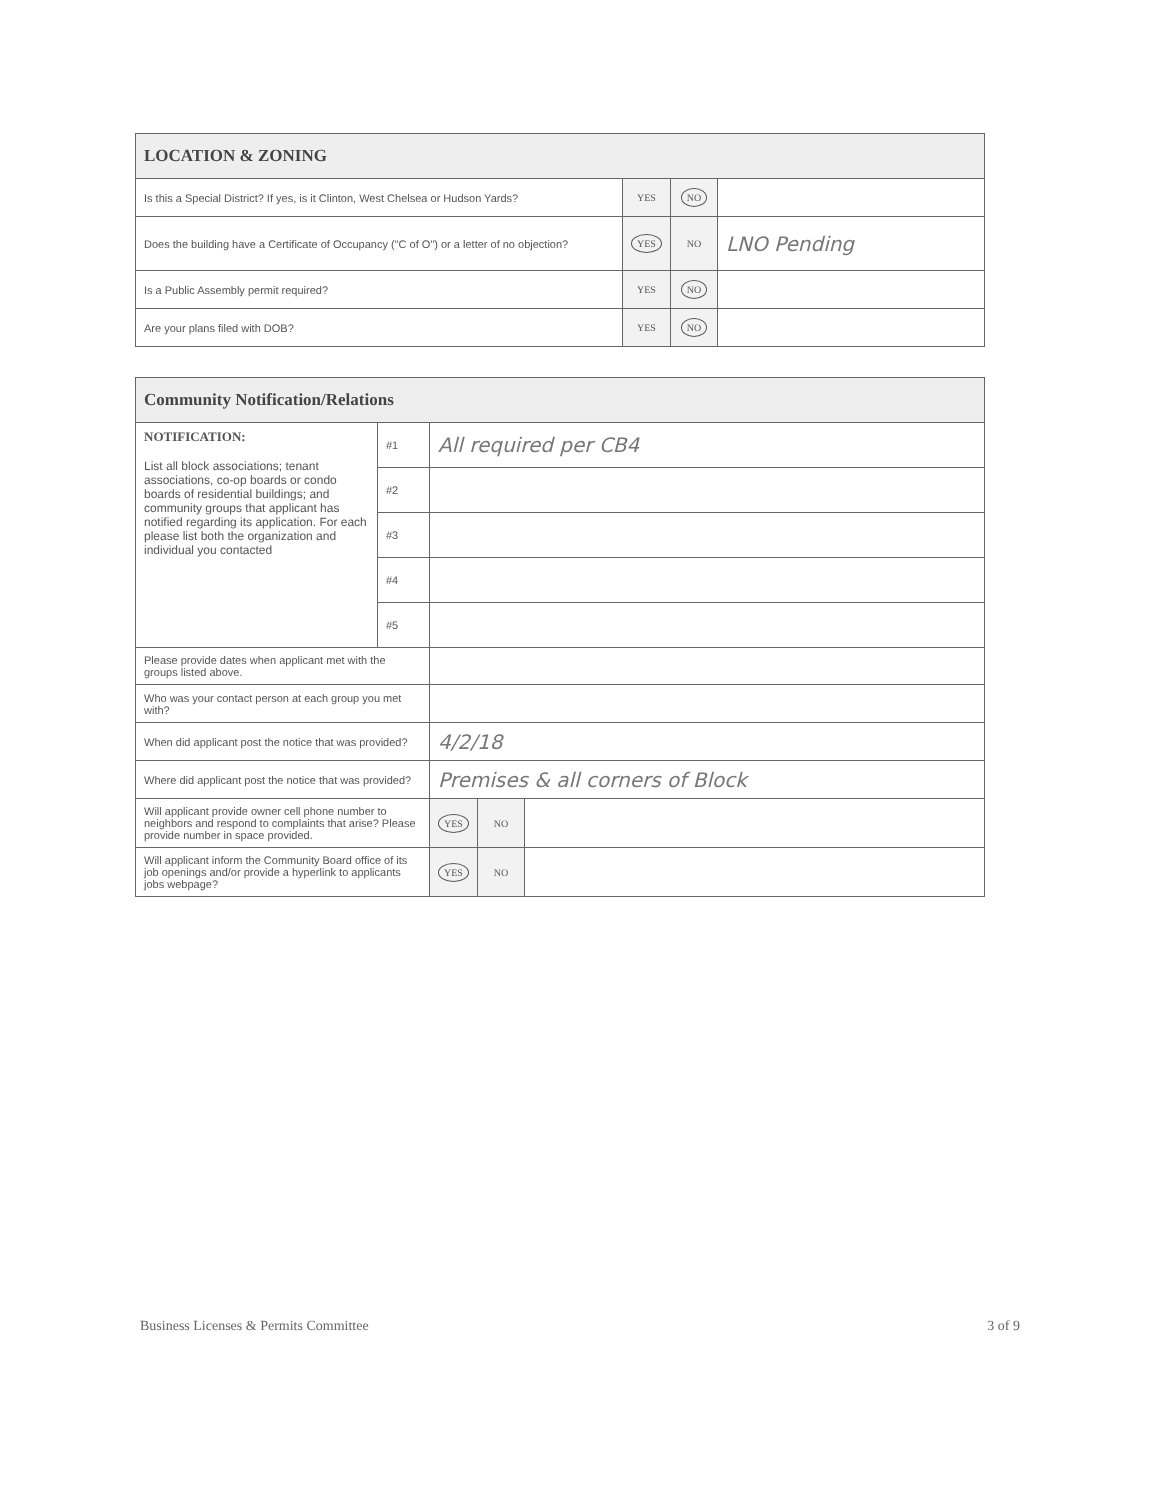| LOCATION & ZONING | | | |
| --- | --- | --- | --- |
| Is this a Special District? If yes, is it Clinton, West Chelsea or Hudson Yards? | YES | NO | |
| Does the building have a Certificate of Occupancy ("C of O") or a letter of no objection? | YES | NO | LNO Pending |
| Is a Public Assembly permit required? | YES | NO | |
| Are your plans filed with DOB? | YES | NO | |
| Community Notification/Relations | | | | |
| --- | --- | --- | --- | --- |
| NOTIFICATION: List all block associations; tenant associations, co-op boards or condo boards of residential buildings; and community groups that applicant has notified regarding its application. For each please list both the organization and individual you contacted | #1 | All required per CB4 | | |
| | #2 | | | |
| | #3 | | | |
| | #4 | | | |
| | #5 | | | |
| Please provide dates when applicant met with the groups listed above. | | | | |
| Who was your contact person at each group you met with? | | | | |
| When did applicant post the notice that was provided? | | 4/2/18 | | |
| Where did applicant post the notice that was provided? | | Premises & all corners of Block | | |
| Will applicant provide owner cell phone number to neighbors and respond to complaints that arise? Please provide number in space provided. | | YES | NO | |
| Will applicant inform the Community Board office of its job openings and/or provide a hyperlink to applicants jobs webpage? | | YES | NO | |
Business Licenses & Permits Committee 3 of 9